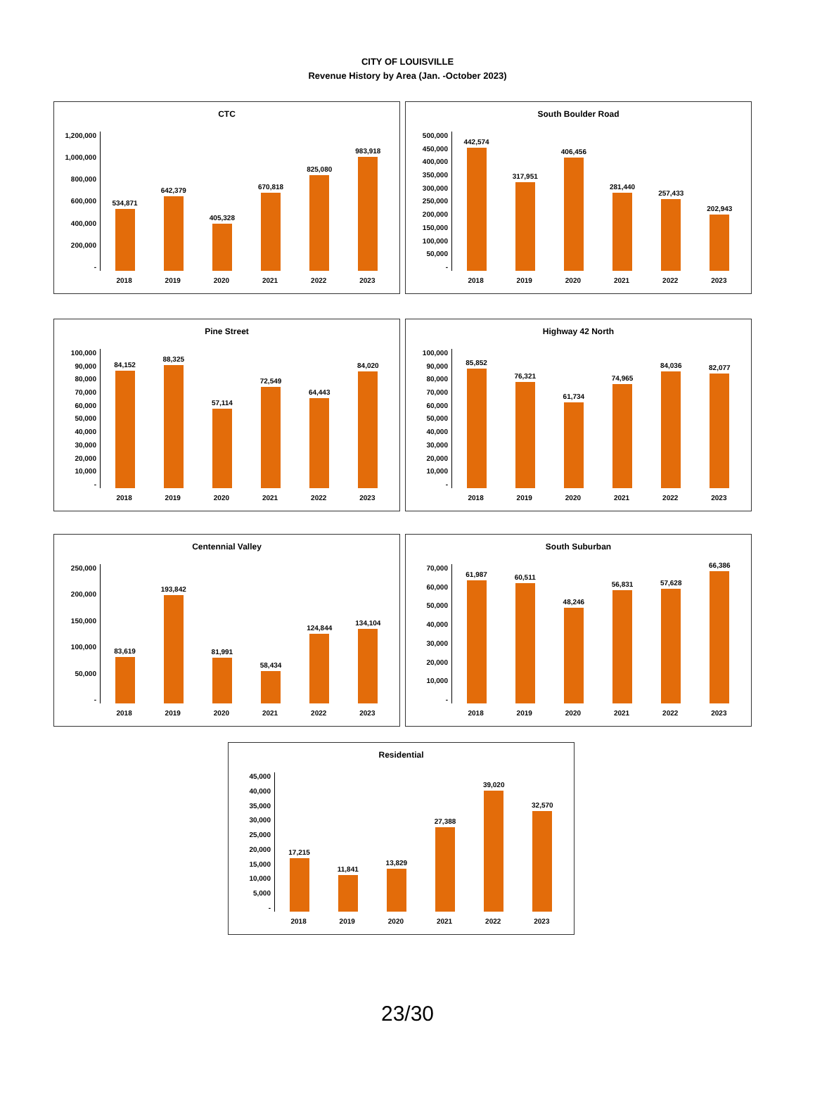CITY OF LOUISVILLE
Revenue History by Area (Jan. -October 2023)
CTC
1,200,000
1,000,000
800,000
600,000
400,000
200,000
-
534,871
642,379
405,328
670,818
825,080
983,918
2018 2019 2020 2021 2022 2023
South Boulder Road
500,000
450,000
400,000
350,000
300,000
250,000
200,000
150,000
100,000
50,000
-
442,574
317,951
406,456
281,440
257,433
202,943
2018 2019 2020 2021 2022 2023
Pine Street
100,000
90,000
80,000
70,000
60,000
50,000
40,000
30,000
20,000
10,000
-
84,152
88,325
57,114
72,549
64,443
84,020
2018 2019 2020 2021 2022 2023
Highway 42 North
100,000
90,000
80,000
70,000
60,000
50,000
40,000
30,000
20,000
10,000
-
85,852
76,321
61,734
74,965
84,036
82,077
2018 2019 2020 2021 2022 2023
Centennial Valley
250,000
200,000
150,000
100,000
50,000
-
83,619
193,842
81,991
58,434
124,844
134,104
2018 2019 2020 2021 2022 2023
South Suburban
70,000
60,000
50,000
40,000
30,000
20,000
10,000
-
61,987
60,511
48,246
56,831
57,628
66,386
2018 2019 2020 2021 2022 2023
Residential
45,000
40,000
35,000
30,000
25,000
20,000
15,000
10,000
5,000
-
17,215
11,841
13,829
27,388
39,020
32,570
2018 2019 2020 2021 2022 2023
23/30